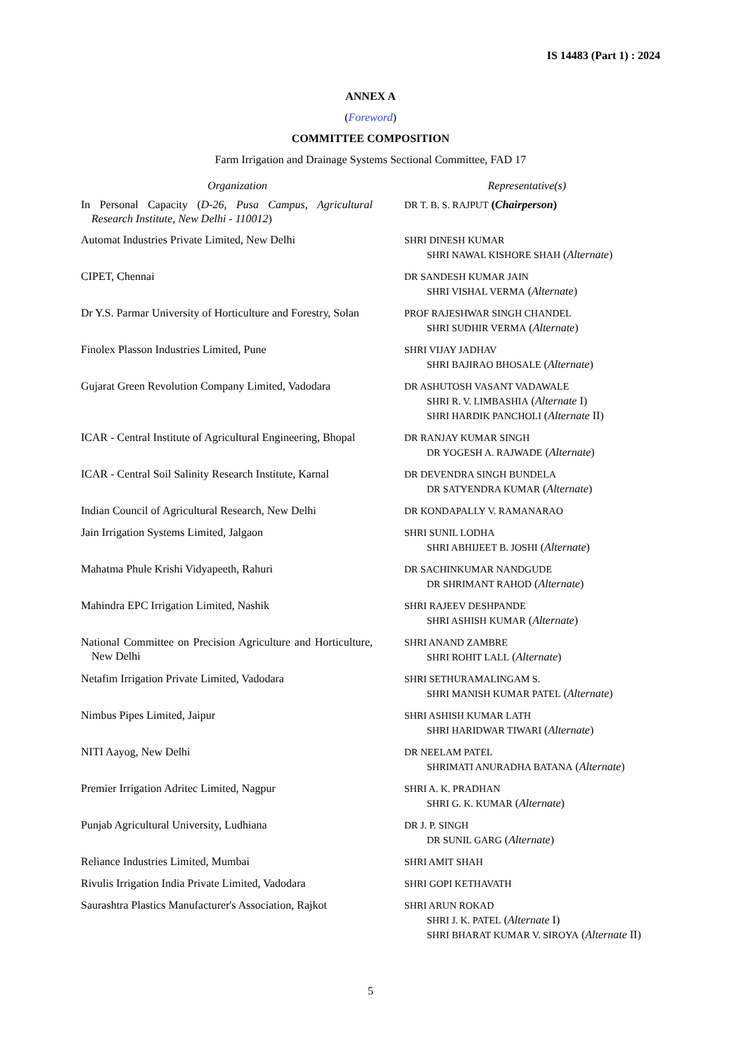IS 14483 (Part 1) : 2024
ANNEX A
(Foreword)
COMMITTEE COMPOSITION
Farm Irrigation and Drainage Systems Sectional Committee, FAD 17
| Organization | Representative(s) |
| --- | --- |
| In Personal Capacity ( D-26, Pusa Campus, Agricultural Research Institute, New Delhi - 110012 ) | DR T. B. S. RAJPUT ( Chairperson ) |
| Automat Industries Private Limited, New Delhi | SHRI DINESH KUMAR SHRI NAWAL KISHORE SHAH ( Alternate ) |
| CIPET, Chennai | DR SANDESH KUMAR JAIN SHRI VISHAL VERMA ( Alternate ) |
| Dr Y.S. Parmar University of Horticulture and Forestry, Solan | PROF RAJESHWAR SINGH CHANDEL SHRI SUDHIR VERMA ( Alternate ) |
| Finolex Plasson Industries Limited, Pune | SHRI VIJAY JADHAV SHRI BAJIRAO BHOSALE ( Alternate ) |
| Gujarat Green Revolution Company Limited, Vadodara | DR ASHUTOSH VASANT VADAWALE SHRI R. V. LIMBASHIA ( Alternate I) SHRI HARDIK PANCHOLI ( Alternate II) |
| ICAR - Central Institute of Agricultural Engineering, Bhopal | DR RANJAY KUMAR SINGH DR YOGESH A. RAJWADE ( Alternate ) |
| ICAR - Central Soil Salinity Research Institute, Karnal | DR DEVENDRA SINGH BUNDELA DR SATYENDRA KUMAR ( Alternate ) |
| Indian Council of Agricultural Research, New Delhi | DR KONDAPALLY V. RAMANARAO |
| Jain Irrigation Systems Limited, Jalgaon | SHRI SUNIL LODHA SHRI ABHIJEET B. JOSHI ( Alternate ) |
| Mahatma Phule Krishi Vidyapeeth, Rahuri | DR SACHINKUMAR NANDGUDE DR SHRIMANT RAHOD ( Alternate ) |
| Mahindra EPC Irrigation Limited, Nashik | SHRI RAJEEV DESHPANDE SHRI ASHISH KUMAR ( Alternate ) |
| National Committee on Precision Agriculture and Horticulture, New Delhi | SHRI ANAND ZAMBRE SHRI ROHIT LALL ( Alternate ) |
| Netafim Irrigation Private Limited, Vadodara | SHRI SETHURAMALINGAM S. SHRI MANISH KUMAR PATEL ( Alternate ) |
| Nimbus Pipes Limited, Jaipur | SHRI ASHISH KUMAR LATH SHRI HARIDWAR TIWARI ( Alternate ) |
| NITI Aayog, New Delhi | DR NEELAM PATEL SHRIMATI ANURADHA BATANA ( Alternate ) |
| Premier Irrigation Adritec Limited, Nagpur | SHRI A. K. PRADHAN SHRI G. K. KUMAR ( Alternate ) |
| Punjab Agricultural University, Ludhiana | DR J. P. SINGH DR SUNIL GARG ( Alternate ) |
| Reliance Industries Limited, Mumbai | SHRI AMIT SHAH |
| Rivulis Irrigation India Private Limited, Vadodara | SHRI GOPI KETHAVATH |
| Saurashtra Plastics Manufacturer's Association, Rajkot | SHRI ARUN ROKAD SHRI J. K. PATEL ( Alternate I) SHRI BHARAT KUMAR V. SIROYA ( Alternate II) |
5